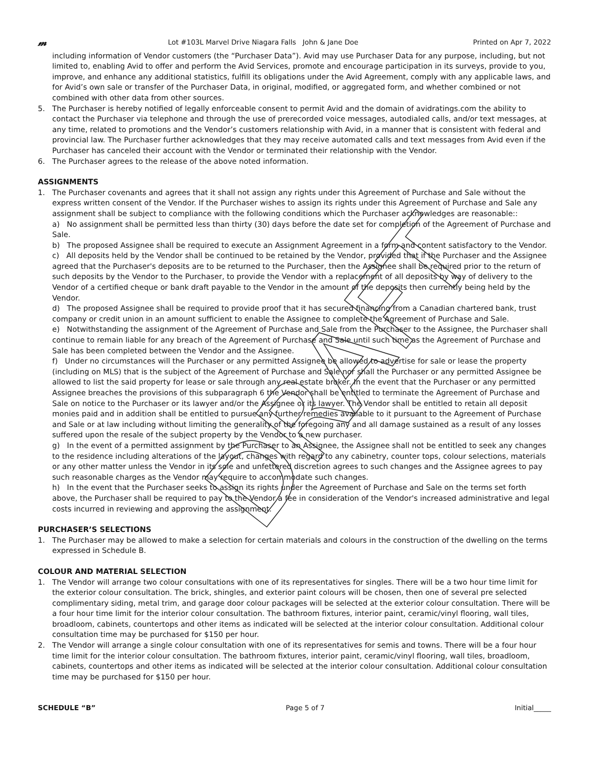𝓂 Lot #103L Marvel Drive Niagara Falls John & Jane Doe Printed on Apr 7, 2022
including information of Vendor customers (the “Purchaser Data”). Avid may use Purchaser Data for any purpose, including, but not limited to, enabling Avid to offer and perform the Avid Services, promote and encourage participation in its surveys, provide to you, improve, and enhance any additional statistics, fulfill its obligations under the Avid Agreement, comply with any applicable laws, and for Avid’s own sale or transfer of the Purchaser Data, in original, modified, or aggregated form, and whether combined or not combined with other data from other sources.
5. The Purchaser is hereby notified of legally enforceable consent to permit Avid and the domain of avidratings.com the ability to contact the Purchaser via telephone and through the use of prerecorded voice messages, autodialed calls, and/or text messages, at any time, related to promotions and the Vendor’s customers relationship with Avid, in a manner that is consistent with federal and provincial law. The Purchaser further acknowledges that they may receive automated calls and text messages from Avid even if the Purchaser has canceled their account with the Vendor or terminated their relationship with the Vendor.
6. The Purchaser agrees to the release of the above noted information.
ASSIGNMENTS
1. The Purchaser covenants and agrees that it shall not assign any rights under this Agreement of Purchase and Sale without the express written consent of the Vendor. If the Purchaser wishes to assign its rights under this Agreement of Purchase and Sale any assignment shall be subject to compliance with the following conditions which the Purchaser acknowledges are reasonable::
a) No assignment shall be permitted less than thirty (30) days before the date set for completion of the Agreement of Purchase and Sale.
b) The proposed Assignee shall be required to execute an Assignment Agreement in a form and content satisfactory to the Vendor.
c) All deposits held by the Vendor shall be continued to be retained by the Vendor, provided that if the Purchaser and the Assignee agreed that the Purchaser's deposits are to be returned to the Purchaser, then the Assignee shall be required prior to the return of such deposits by the Vendor to the Purchaser, to provide the Vendor with a replacement of all deposits by way of delivery to the Vendor of a certified cheque or bank draft payable to the Vendor in the amount of the deposits then currently being held by the Vendor.
d) The proposed Assignee shall be required to provide proof that it has secured financing from a Canadian chartered bank, trust company or credit union in an amount sufficient to enable the Assignee to complete the Agreement of Purchase and Sale.
e) Notwithstanding the assignment of the Agreement of Purchase and Sale from the Purchaser to the Assignee, the Purchaser shall continue to remain liable for any breach of the Agreement of Purchase and Sale until such time as the Agreement of Purchase and Sale has been completed between the Vendor and the Assignee.
f) Under no circumstances will the Purchaser or any permitted Assignee be allowed to advertise for sale or lease the property (including on MLS) that is the subject of the Agreement of Purchase and Sale nor shall the Purchaser or any permitted Assignee be allowed to list the said property for lease or sale through any real estate broker. In the event that the Purchaser or any permitted Assignee breaches the provisions of this subparagraph 6 the Vendor shall be entitled to terminate the Agreement of Purchase and Sale on notice to the Purchaser or its lawyer and/or the Assignee or its lawyer. The Vendor shall be entitled to retain all deposit monies paid and in addition shall be entitled to pursue any further remedies available to it pursuant to the Agreement of Purchase and Sale or at law including without limiting the generality of the foregoing any and all damage sustained as a result of any losses suffered upon the resale of the subject property by the Vendor to a new purchaser.
g) In the event of a permitted assignment by the Purchaser to an Assignee, the Assignee shall not be entitled to seek any changes to the residence including alterations of the layout, changes with regard to any cabinetry, counter tops, colour selections, materials or any other matter unless the Vendor in its sole and unfettered discretion agrees to such changes and the Assignee agrees to pay such reasonable charges as the Vendor may require to accommodate such changes.
h) In the event that the Purchaser seeks to assign its rights under the Agreement of Purchase and Sale on the terms set forth above, the Purchaser shall be required to pay to the Vendor a fee in consideration of the Vendor's increased administrative and legal costs incurred in reviewing and approving the assignment.
PURCHASER’S SELECTIONS
1. The Purchaser may be allowed to make a selection for certain materials and colours in the construction of the dwelling on the terms expressed in Schedule B.
COLOUR AND MATERIAL SELECTION
1. The Vendor will arrange two colour consultations with one of its representatives for singles. There will be a two hour time limit for the exterior colour consultation. The brick, shingles, and exterior paint colours will be chosen, then one of several pre selected complimentary siding, metal trim, and garage door colour packages will be selected at the exterior colour consultation. There will be a four hour time limit for the interior colour consultation. The bathroom fixtures, interior paint, ceramic/vinyl flooring, wall tiles, broadloom, cabinets, countertops and other items as indicated will be selected at the interior colour consultation. Additional colour consultation time may be purchased for $150 per hour.
2. The Vendor will arrange a single colour consultation with one of its representatives for semis and towns. There will be a four hour time limit for the interior colour consultation. The bathroom fixtures, interior paint, ceramic/vinyl flooring, wall tiles, broadloom, cabinets, countertops and other items as indicated will be selected at the interior colour consultation. Additional colour consultation time may be purchased for $150 per hour.
SCHEDULE “B” Page 5 of 7 Initial_____
DRAFT